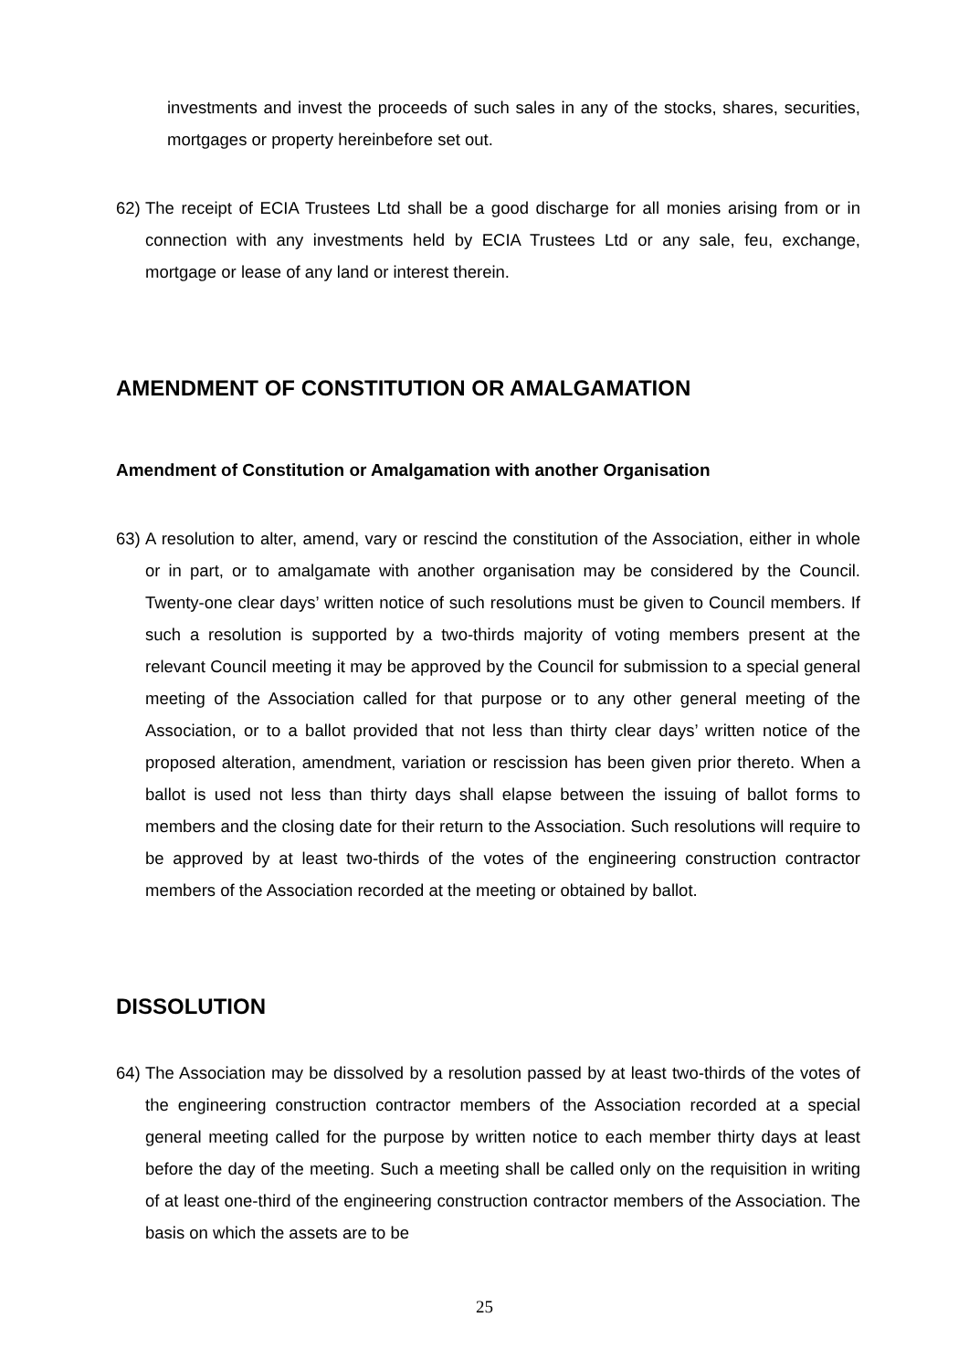investments and invest the proceeds of such sales in any of the stocks, shares, securities, mortgages or property hereinbefore set out.
62)
The receipt of ECIA Trustees Ltd shall be a good discharge for all monies arising from or in connection with any investments held by ECIA Trustees Ltd or any sale, feu, exchange, mortgage or lease of any land or interest therein.
AMENDMENT OF CONSTITUTION OR AMALGAMATION
Amendment of Constitution or Amalgamation with another Organisation
63)
A resolution to alter, amend, vary or rescind the constitution of the Association, either in whole or in part, or to amalgamate with another organisation may be considered by the Council. Twenty-one clear days’ written notice of such resolutions must be given to Council members. If such a resolution is supported by a two-thirds majority of voting members present at the relevant Council meeting it may be approved by the Council for submission to a special general meeting of the Association called for that purpose or to any other general meeting of the Association, or to a ballot provided that not less than thirty clear days’ written notice of the proposed alteration, amendment, variation or rescission has been given prior thereto. When a ballot is used not less than thirty days shall elapse between the issuing of ballot forms to members and the closing date for their return to the Association. Such resolutions will require to be approved by at least two-thirds of the votes of the engineering construction contractor members of the Association recorded at the meeting or obtained by ballot.
DISSOLUTION
64)
The Association may be dissolved by a resolution passed by at least two-thirds of the votes of the engineering construction contractor members of the Association recorded at a special general meeting called for the purpose by written notice to each member thirty days at least before the day of the meeting. Such a meeting shall be called only on the requisition in writing of at least one-third of the engineering construction contractor members of the Association. The basis on which the assets are to be
25